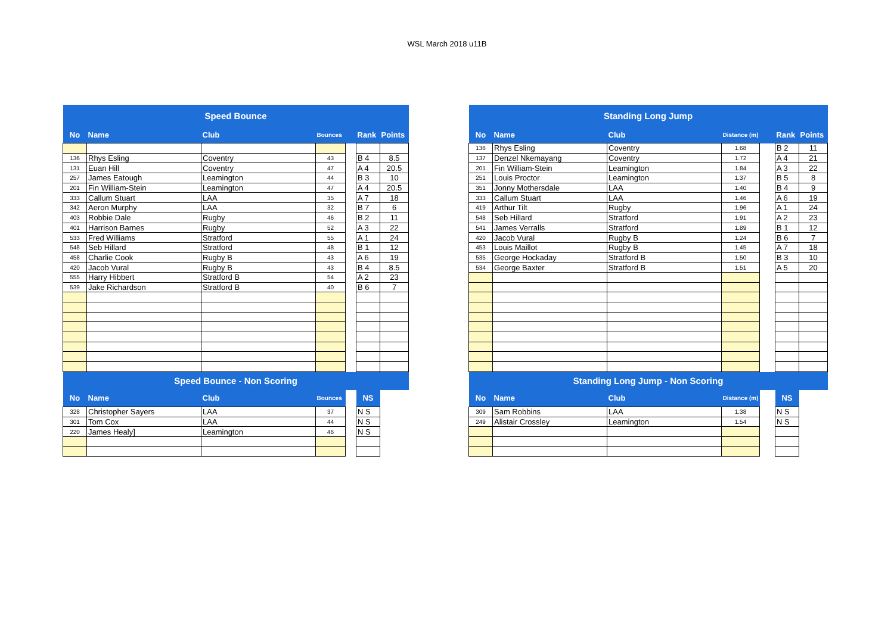WSL March 2018 u11B
| Speed Bounce | | | | | | |
| --- | --- | --- | --- | --- | --- | --- |
| No | Name | Club | Bounces | | Rank | Points |
| 136 | Rhys Esling | Coventry | 43 | | B 4 | 8.5 |
| 131 | Euan Hill | Coventry | 47 | | A 4 | 20.5 |
| 257 | James Eatough | Leamington | 44 | | B 3 | 10 |
| 201 | Fin William-Stein | Leamington | 47 | | A 4 | 20.5 |
| 333 | Callum Stuart | LAA | 35 | | A 7 | 18 |
| 342 | Aeron Murphy | LAA | 32 | | B 7 | 6 |
| 403 | Robbie Dale | Rugby | 46 | | B 2 | 11 |
| 401 | Harrison Barnes | Rugby | 52 | | A 3 | 22 |
| 533 | Fred Williams | Stratford | 55 | | A 1 | 24 |
| 548 | Seb Hillard | Stratford | 48 | | B 1 | 12 |
| 458 | Charlie Cook | Rugby B | 43 | | A 6 | 19 |
| 420 | Jacob Vural | Rugby B | 43 | | B 4 | 8.5 |
| 555 | Harry Hibbert | Stratford B | 54 | | A 2 | 23 |
| 539 | Jake Richardson | Stratford B | 40 | | B 6 | 7 |
| Speed Bounce - Non Scoring | | | | | | |
| No | Name | Club | Bounces | | NS | |
| 328 | Christopher Sayers | LAA | 37 | | N S | |
| 301 | Tom Cox | LAA | 44 | | N S | |
| 220 | James Healy] | Leamington | 46 | | N S | |
| Standing Long Jump | | | | | | |
| --- | --- | --- | --- | --- | --- | --- |
| No | Name | Club | Distance (m) | | Rank | Points |
| 136 | Rhys Esling | Coventry | 1.68 | | B 2 | 11 |
| 137 | Denzel Nkemayang | Coventry | 1.72 | | A 4 | 21 |
| 201 | Fin William-Stein | Leamington | 1.84 | | A 3 | 22 |
| 251 | Louis Proctor | Leamington | 1.37 | | B 5 | 8 |
| 351 | Jonny Mothersdale | LAA | 1.40 | | B 4 | 9 |
| 333 | Callum Stuart | LAA | 1.46 | | A 6 | 19 |
| 419 | Arthur Tilt | Rugby | 1.96 | | A 1 | 24 |
| 548 | Seb Hillard | Stratford | 1.91 | | A 2 | 23 |
| 541 | James Verralls | Stratford | 1.89 | | B 1 | 12 |
| 420 | Jacob Vural | Rugby B | 1.24 | | B 6 | 7 |
| 453 | Louis Maillot | Rugby B | 1.45 | | A 7 | 18 |
| 535 | George Hockaday | Stratford B | 1.50 | | B 3 | 10 |
| 534 | George Baxter | Stratford B | 1.51 | | A 5 | 20 |
| Standing Long Jump - Non Scoring | | | | | | |
| No | Name | Club | Distance (m) | | NS | |
| 309 | Sam Robbins | LAA | 1.38 | | N S | |
| 249 | Alistair Crossley | Leamington | 1.54 | | N S | |